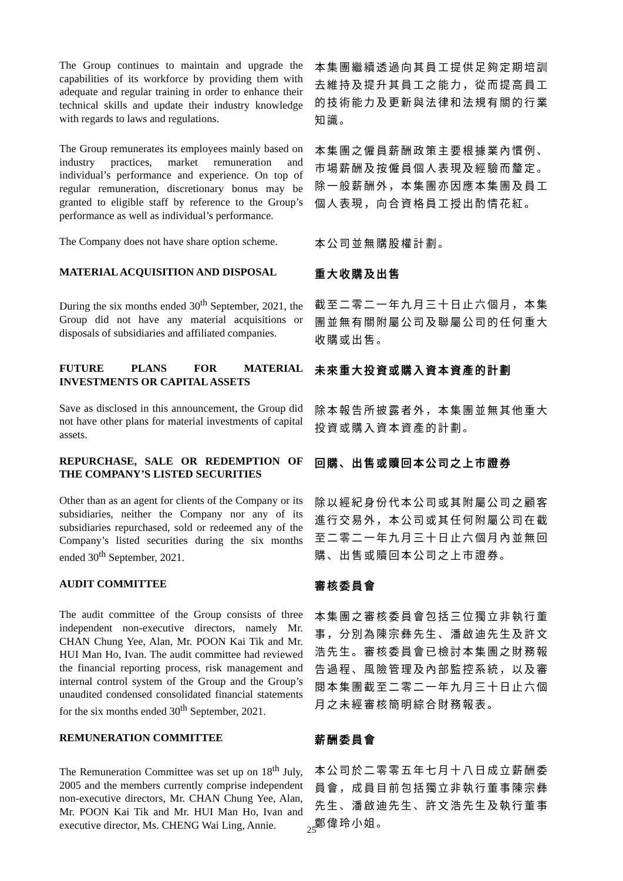The Group continues to maintain and upgrade the capabilities of its workforce by providing them with adequate and regular training in order to enhance their technical skills and update their industry knowledge with regards to laws and regulations.
本集團繼續透過向其員工提供足夠定期培訓去維持及提升其員工之能力，從而提高員工的技術能力及更新與法律和法規有關的行業知識。
The Group remunerates its employees mainly based on industry practices, market remuneration and individual’s performance and experience. On top of regular remuneration, discretionary bonus may be granted to eligible staff by reference to the Group’s performance as well as individual’s performance.
本集團之僱員薪酬政策主要根據業內慣例、市場薪酬及按僱員個人表現及經驗而釐定。除一般薪酬外，本集團亦因應本集團及員工個人表現，向合資格員工授出酌情花紅。
The Company does not have share option scheme.
本公司並無購股權計劃。
MATERIAL ACQUISITION AND DISPOSAL
重大收購及出售
During the six months ended 30<sup>th</sup> September, 2021, the Group did not have any material acquisitions or disposals of subsidiaries and affiliated companies.
截至二零二一年九月三十日止六個月，本集團並無有關附屬公司及聯屬公司的任何重大收購或出售。
FUTURE PLANS FOR MATERIAL INVESTMENTS OR CAPITAL ASSETS
未來重大投資或購入資本資產的計劃
Save as disclosed in this announcement, the Group did not have other plans for material investments of capital assets.
除本報告所披露者外，本集團並無其他重大投資或購入資本資產的計劃。
REPURCHASE, SALE OR REDEMPTION OF THE COMPANY’S LISTED SECURITIES
回購、出售或贖回本公司之上市證券
Other than as an agent for clients of the Company or its subsidiaries, neither the Company nor any of its subsidiaries repurchased, sold or redeemed any of the Company’s listed securities during the six months ended 30<sup>th</sup> September, 2021.
除以經紀身份代本公司或其附屬公司之顧客進行交易外，本公司或其任何附屬公司在截至二零二一年九月三十日止六個月內並無回購、出售或贖回本公司之上市證券。
AUDIT COMMITTEE
審核委員會
The audit committee of the Group consists of three independent non-executive directors, namely Mr. CHAN Chung Yee, Alan, Mr. POON Kai Tik and Mr. HUI Man Ho, Ivan. The audit committee had reviewed the financial reporting process, risk management and internal control system of the Group and the Group’s unaudited condensed consolidated financial statements for the six months ended 30<sup>th</sup> September, 2021.
本集團之審核委員會包括三位獨立非執行董事，分別為陳宗彝先生、潘啟迪先生及許文浩先生。審核委員會已檢討本集團之財務報告過程、風險管理及內部監控系統，以及審閱本集團截至二零二一年九月三十日止六個月之未經審核簡明綜合財務報表。
REMUNERATION COMMITTEE
薪酬委員會
The Remuneration Committee was set up on 18<sup>th</sup> July, 2005 and the members currently comprise independent non-executive directors, Mr. CHAN Chung Yee, Alan, Mr. POON Kai Tik and Mr. HUI Man Ho, Ivan and executive director, Ms. CHENG Wai Ling, Annie.
本公司於二零零五年七月十八日成立薪酬委員會，成員目前包括獨立非執行董事陳宗彝先生、潘啟迪先生、許文浩先生及執行董事鄭偉玲小姐。
25